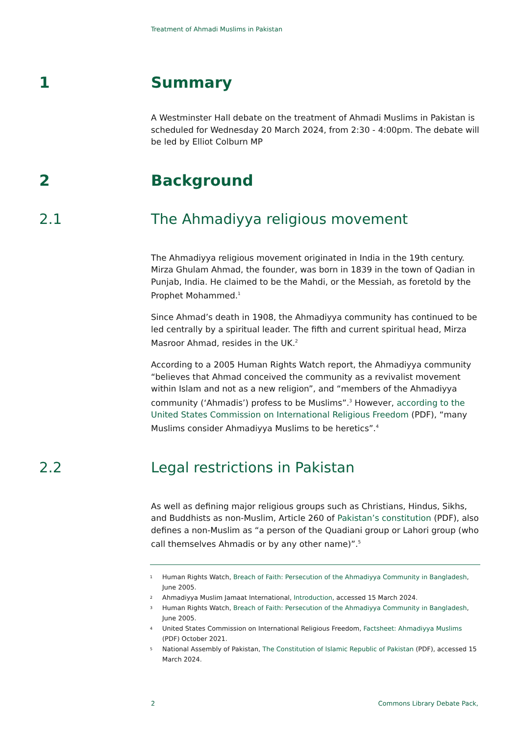Treatment of Ahmadi Muslims in Pakistan
1 Summary
A Westminster Hall debate on the treatment of Ahmadi Muslims in Pakistan is scheduled for Wednesday 20 March 2024, from 2:30 - 4:00pm. The debate will be led by Elliot Colburn MP
2 Background
2.1 The Ahmadiyya religious movement
The Ahmadiyya religious movement originated in India in the 19th century. Mirza Ghulam Ahmad, the founder, was born in 1839 in the town of Qadian in Punjab, India. He claimed to be the Mahdi, or the Messiah, as foretold by the Prophet Mohammed.<sup>1</sup>
Since Ahmad’s death in 1908, the Ahmadiyya community has continued to be led centrally by a spiritual leader. The fifth and current spiritual head, Mirza Masroor Ahmad, resides in the UK.<sup>2</sup>
According to a 2005 Human Rights Watch report, the Ahmadiyya community “believes that Ahmad conceived the community as a revivalist movement within Islam and not as a new religion”, and “members of the Ahmadiyya community (‘Ahmadis’) profess to be Muslims”.<sup>3</sup> However, according to the United States Commission on International Religious Freedom (PDF), “many Muslims consider Ahmadiyya Muslims to be heretics”.<sup>4</sup>
2.2 Legal restrictions in Pakistan
As well as defining major religious groups such as Christians, Hindus, Sikhs, and Buddhists as non-Muslim, Article 260 of Pakistan’s constitution (PDF), also defines a non-Muslim as “a person of the Quadiani group or Lahori group (who call themselves Ahmadis or by any other name)”.<sup>5</sup>
1 Human Rights Watch, Breach of Faith: Persecution of the Ahmadiyya Community in Bangladesh, June 2005.
2 Ahmadiyya Muslim Jamaat International, Introduction, accessed 15 March 2024.
3 Human Rights Watch, Breach of Faith: Persecution of the Ahmadiyya Community in Bangladesh, June 2005.
4 United States Commission on International Religious Freedom, Factsheet: Ahmadiyya Muslims (PDF) October 2021.
5 National Assembly of Pakistan, The Constitution of Islamic Republic of Pakistan (PDF), accessed 15 March 2024.
2 Commons Library Debate Pack,